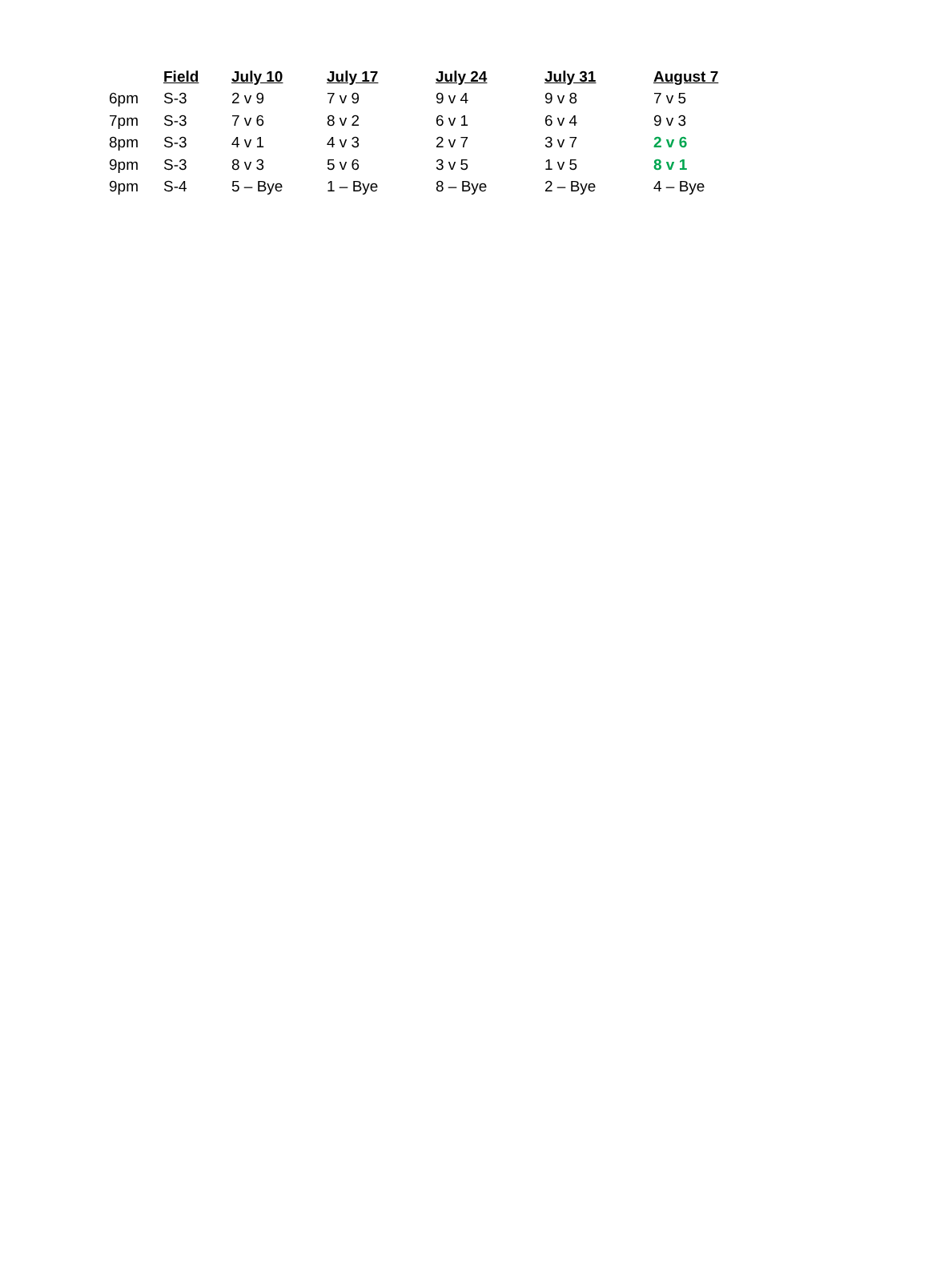| | Field | July 10 | July 17 | July 24 | July 31 | August 7 |
| --- | --- | --- | --- | --- | --- | --- |
| 6pm | S-3 | 2 v 9 | 7 v 9 | 9 v 4 | 9 v 8 | 7 v 5 |
| 7pm | S-3 | 7 v 6 | 8 v 2 | 6 v 1 | 6 v 4 | 9 v 3 |
| 8pm | S-3 | 4 v 1 | 4 v 3 | 2 v 7 | 3 v 7 | 2 v 6 |
| 9pm | S-3 | 8 v 3 | 5 v 6 | 3 v 5 | 1 v 5 | 8 v 1 |
| 9pm | S-4 | 5 – Bye | 1 – Bye | 8 – Bye | 2 – Bye | 4 – Bye |